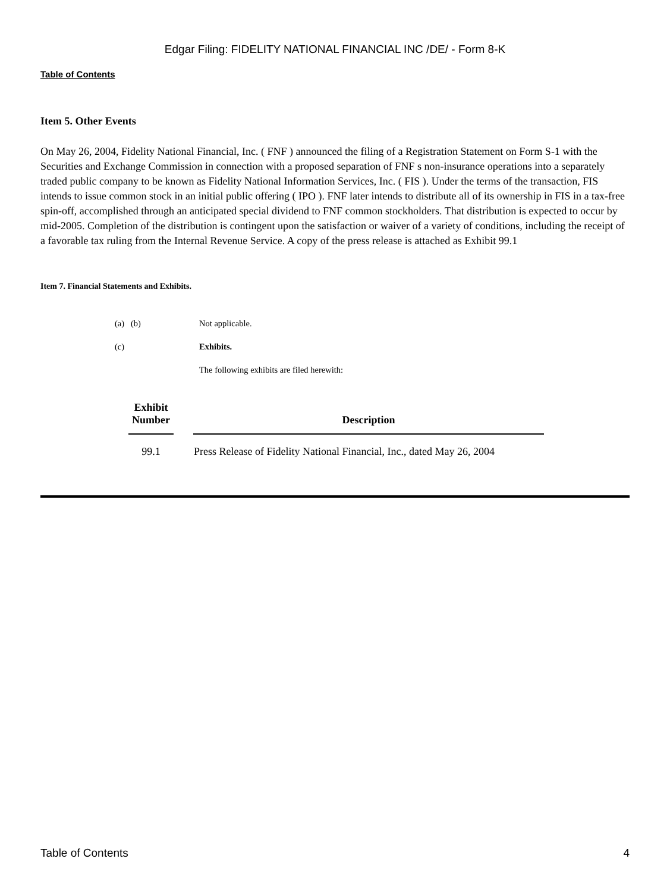Edgar Filing: FIDELITY NATIONAL FINANCIAL INC /DE/ - Form 8-K
Table of Contents
Item 5. Other Events
On May 26, 2004, Fidelity National Financial, Inc. ( FNF ) announced the filing of a Registration Statement on Form S-1 with the Securities and Exchange Commission in connection with a proposed separation of FNF s non-insurance operations into a separately traded public company to be known as Fidelity National Information Services, Inc. ( FIS ). Under the terms of the transaction, FIS intends to issue common stock in an initial public offering ( IPO ). FNF later intends to distribute all of its ownership in FIS in a tax-free spin-off, accomplished through an anticipated special dividend to FNF common stockholders. That distribution is expected to occur by mid-2005. Completion of the distribution is contingent upon the satisfaction or waiver of a variety of conditions, including the receipt of a favorable tax ruling from the Internal Revenue Service. A copy of the press release is attached as Exhibit 99.1
Item 7. Financial Statements and Exhibits.
(a) (b) Not applicable.
(c) Exhibits.
The following exhibits are filed herewith:
| Exhibit Number | | Description |
| --- | --- | --- |
| 99.1 | | Press Release of Fidelity National Financial, Inc., dated May 26, 2004 |
Table of Contents 4